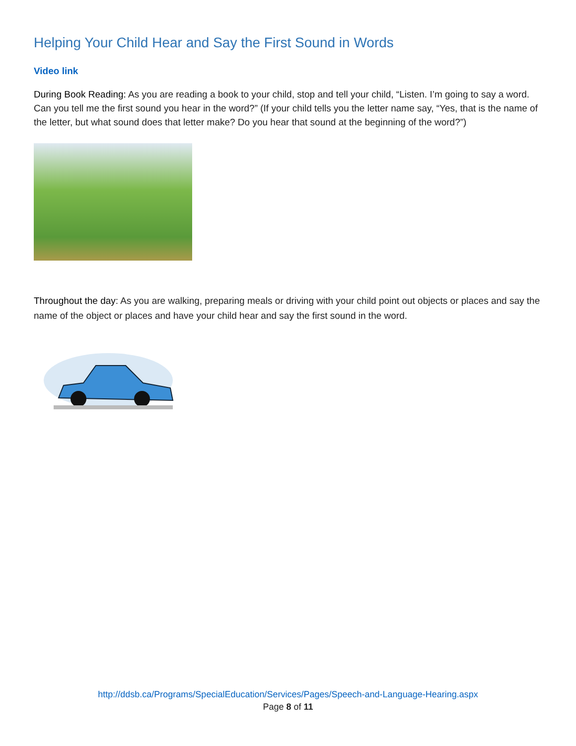Helping Your Child Hear and Say the First Sound in Words
Video link
During Book Reading: As you are reading a book to your child, stop and tell your child, “Listen. I’m going to say a word. Can you tell me the first sound you hear in the word?” (If your child tells you the letter name say, “Yes, that is the name of the letter, but what sound does that letter make? Do you hear that sound at the beginning of the word?”)
Throughout the day: As you are walking, preparing meals or driving with your child point out objects or places and say the name of the object or places and have your child hear and say the first sound in the word.
http://ddsb.ca/Programs/SpecialEducation/Services/Pages/Speech-and-Language-Hearing.aspx
Page 8 of 11